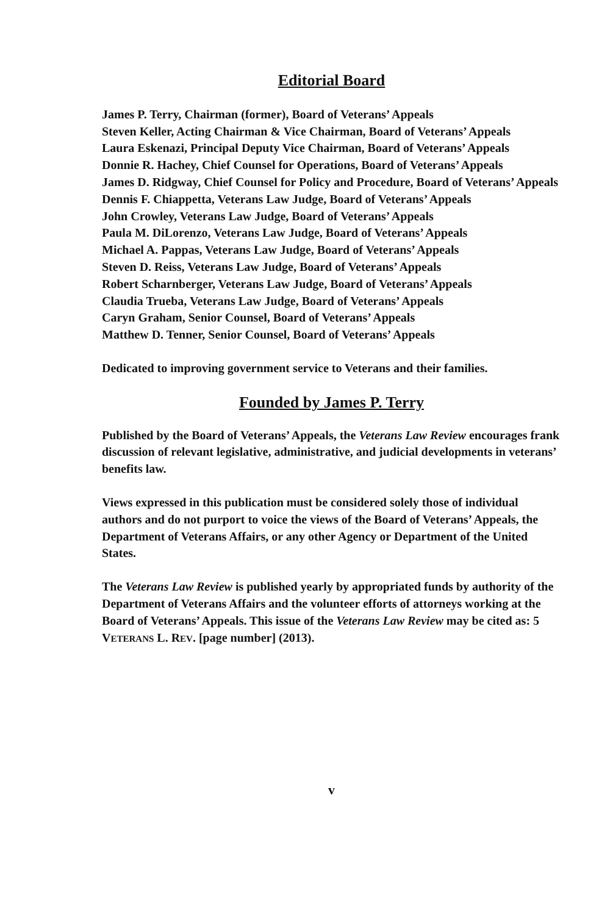Editorial Board
James P. Terry, Chairman (former), Board of Veterans’ Appeals
Steven Keller, Acting Chairman & Vice Chairman, Board of Veterans’ Appeals
Laura Eskenazi, Principal Deputy Vice Chairman, Board of Veterans’ Appeals
Donnie R. Hachey, Chief Counsel for Operations, Board of Veterans’ Appeals
James D. Ridgway, Chief Counsel for Policy and Procedure, Board of Veterans’ Appeals
Dennis F. Chiappetta, Veterans Law Judge, Board of Veterans’ Appeals
John Crowley, Veterans Law Judge, Board of Veterans’ Appeals
Paula M. DiLorenzo, Veterans Law Judge, Board of Veterans’ Appeals
Michael A. Pappas, Veterans Law Judge, Board of Veterans’ Appeals
Steven D. Reiss, Veterans Law Judge, Board of Veterans’ Appeals
Robert Scharnberger, Veterans Law Judge, Board of Veterans’ Appeals
Claudia Trueba, Veterans Law Judge, Board of Veterans’ Appeals
Caryn Graham, Senior Counsel, Board of Veterans’ Appeals
Matthew D. Tenner, Senior Counsel, Board of Veterans’ Appeals
Dedicated to improving government service to Veterans and their families.
Founded by James P. Terry
Published by the Board of Veterans’ Appeals, the Veterans Law Review encourages frank discussion of relevant legislative, administrative, and judicial developments in veterans’ benefits law.
Views expressed in this publication must be considered solely those of individual authors and do not purport to voice the views of the Board of Veterans’ Appeals, the Department of Veterans Affairs, or any other Agency or Department of the United States.
The Veterans Law Review is published yearly by appropriated funds by authority of the Department of Veterans Affairs and the volunteer efforts of attorneys working at the Board of Veterans’ Appeals. This issue of the Veterans Law Review may be cited as: 5 VETERANS L. REV. [page number] (2013).
v